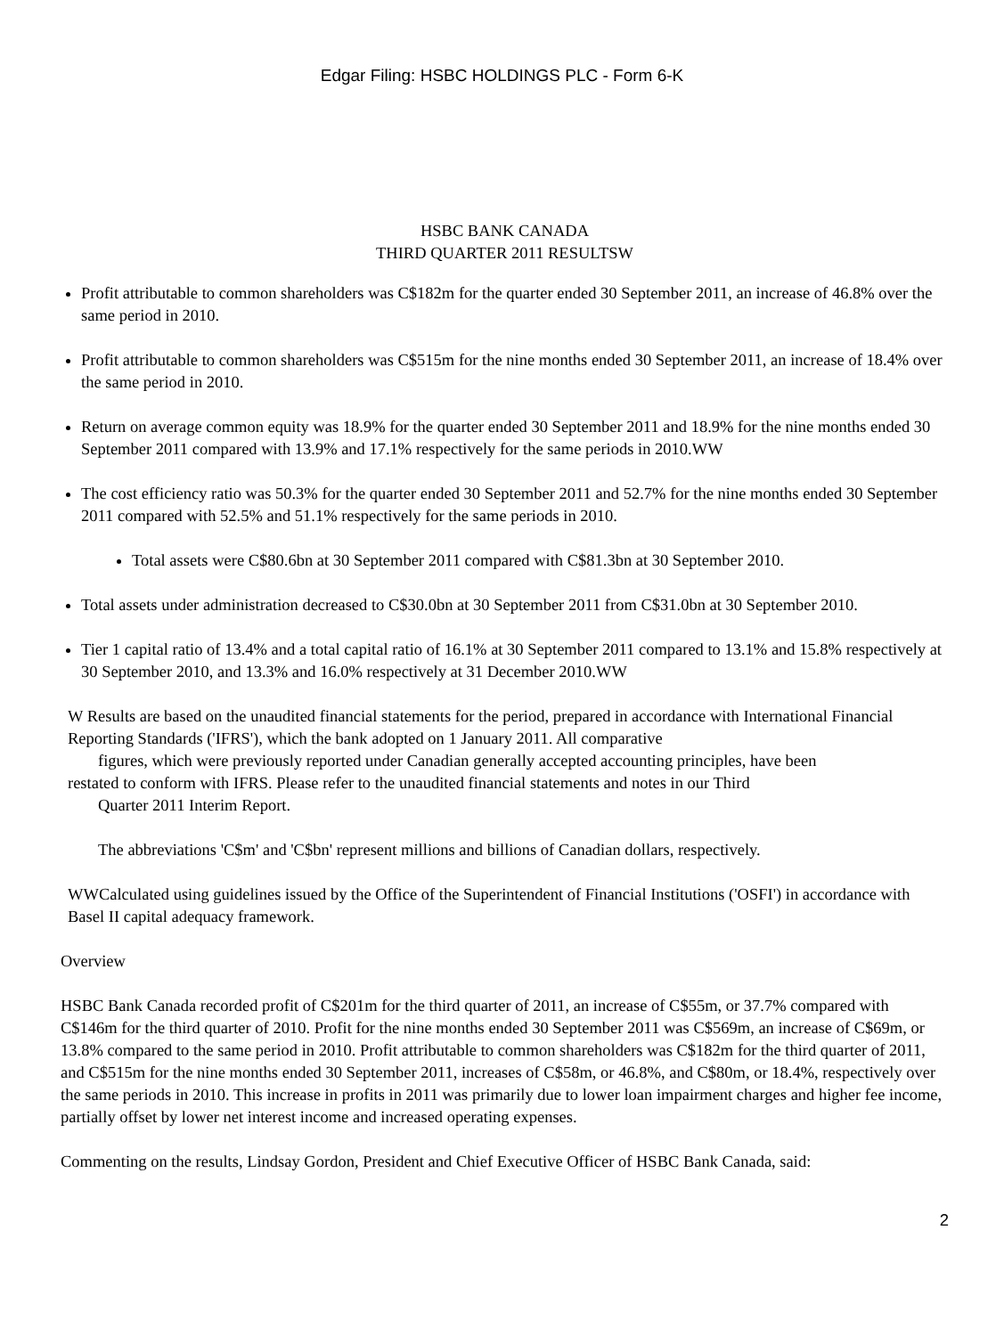Edgar Filing: HSBC HOLDINGS PLC - Form 6-K
HSBC BANK CANADA
THIRD QUARTER 2011 RESULTSW
Profit attributable to common shareholders was C$182m for the quarter ended 30 September 2011, an increase of 46.8% over the same period in 2010.
Profit attributable to common shareholders was C$515m for the nine months ended 30 September 2011, an increase of 18.4% over the same period in 2010.
Return on average common equity was 18.9% for the quarter ended 30 September 2011 and 18.9% for the nine months ended 30 September 2011 compared with 13.9% and 17.1% respectively for the same periods in 2010.WW
The cost efficiency ratio was 50.3% for the quarter ended 30 September 2011 and 52.7% for the nine months ended 30 September 2011 compared with 52.5% and 51.1% respectively for the same periods in 2010.
Total assets were C$80.6bn at 30 September 2011 compared with C$81.3bn at 30 September 2010.
Total assets under administration decreased to C$30.0bn at 30 September 2011 from C$31.0bn at 30 September 2010.
Tier 1 capital ratio of 13.4% and a total capital ratio of 16.1% at 30 September 2011 compared to 13.1% and 15.8% respectively at 30 September 2010, and 13.3% and 16.0% respectively at 31 December 2010.WW
W Results are based on the unaudited financial statements for the period, prepared in accordance with International Financial Reporting Standards ('IFRS'), which the bank adopted on 1 January 2011. All comparative
figures, which were previously reported under Canadian generally accepted accounting principles, have been
restated to conform with IFRS. Please refer to the unaudited financial statements and notes in our Third
Quarter 2011 Interim Report.
The abbreviations 'C$m' and 'C$bn' represent millions and billions of Canadian dollars, respectively.
WWCalculated using guidelines issued by the Office of the Superintendent of Financial Institutions ('OSFI') in accordance with Basel II capital adequacy framework.
Overview
HSBC Bank Canada recorded profit of C$201m for the third quarter of 2011, an increase of C$55m, or 37.7% compared with C$146m for the third quarter of 2010. Profit for the nine months ended 30 September 2011 was C$569m, an increase of C$69m, or 13.8% compared to the same period in 2010. Profit attributable to common shareholders was C$182m for the third quarter of 2011, and C$515m for the nine months ended 30 September 2011, increases of C$58m, or 46.8%, and C$80m, or 18.4%, respectively over the same periods in 2010. This increase in profits in 2011 was primarily due to lower loan impairment charges and higher fee income, partially offset by lower net interest income and increased operating expenses.
Commenting on the results, Lindsay Gordon, President and Chief Executive Officer of HSBC Bank Canada, said:
2